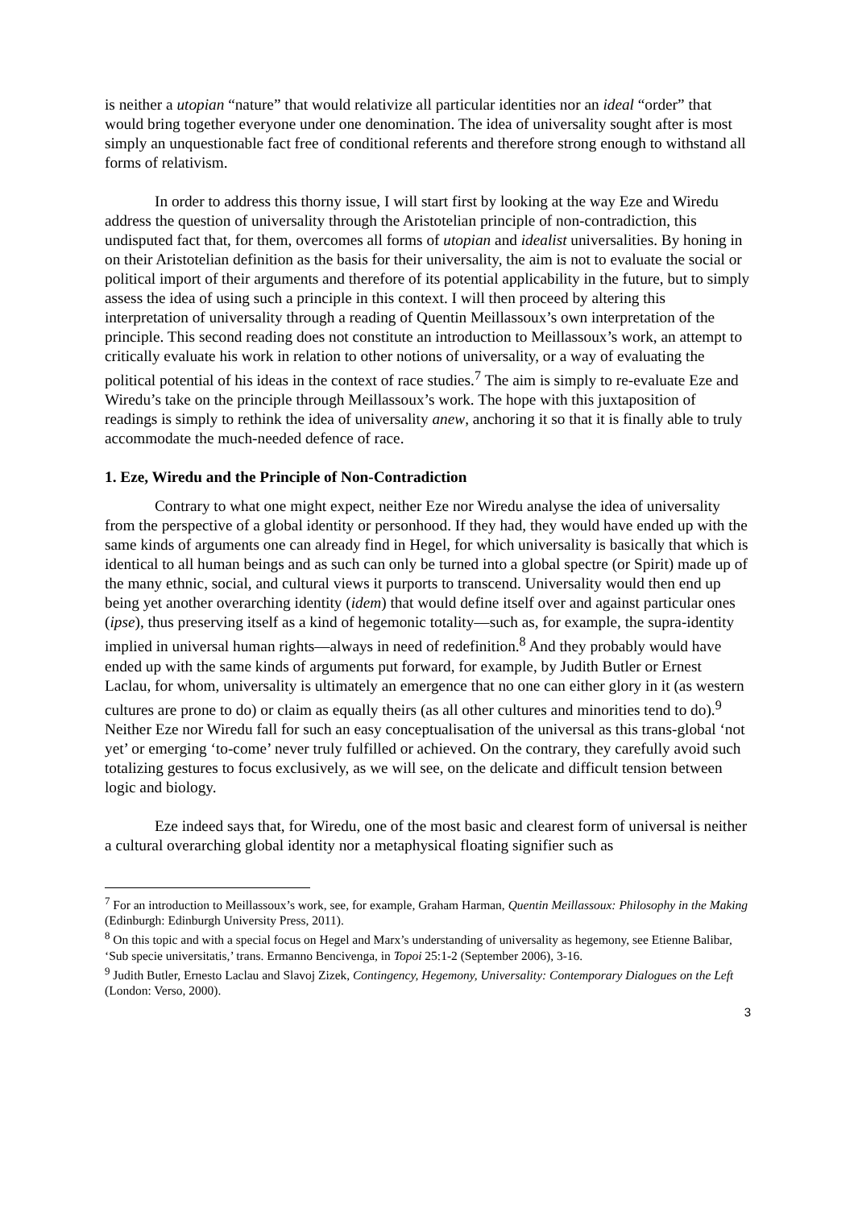is neither a utopian “nature” that would relativize all particular identities nor an ideal “order” that would bring together everyone under one denomination. The idea of universality sought after is most simply an unquestionable fact free of conditional referents and therefore strong enough to withstand all forms of relativism.
In order to address this thorny issue, I will start first by looking at the way Eze and Wiredu address the question of universality through the Aristotelian principle of non-contradiction, this undisputed fact that, for them, overcomes all forms of utopian and idealist universalities. By honing in on their Aristotelian definition as the basis for their universality, the aim is not to evaluate the social or political import of their arguments and therefore of its potential applicability in the future, but to simply assess the idea of using such a principle in this context. I will then proceed by altering this interpretation of universality through a reading of Quentin Meillassoux’s own interpretation of the principle. This second reading does not constitute an introduction to Meillassoux’s work, an attempt to critically evaluate his work in relation to other notions of universality, or a way of evaluating the political potential of his ideas in the context of race studies.<sup>7</sup> The aim is simply to re-evaluate Eze and Wiredu’s take on the principle through Meillassoux’s work. The hope with this juxtaposition of readings is simply to rethink the idea of universality anew, anchoring it so that it is finally able to truly accommodate the much-needed defence of race.
1. Eze, Wiredu and the Principle of Non-Contradiction
Contrary to what one might expect, neither Eze nor Wiredu analyse the idea of universality from the perspective of a global identity or personhood. If they had, they would have ended up with the same kinds of arguments one can already find in Hegel, for which universality is basically that which is identical to all human beings and as such can only be turned into a global spectre (or Spirit) made up of the many ethnic, social, and cultural views it purports to transcend. Universality would then end up being yet another overarching identity (idem) that would define itself over and against particular ones (ipse), thus preserving itself as a kind of hegemonic totality—such as, for example, the supra-identity implied in universal human rights—always in need of redefinition.<sup>8</sup> And they probably would have ended up with the same kinds of arguments put forward, for example, by Judith Butler or Ernest Laclau, for whom, universality is ultimately an emergence that no one can either glory in it (as western cultures are prone to do) or claim as equally theirs (as all other cultures and minorities tend to do).<sup>9</sup> Neither Eze nor Wiredu fall for such an easy conceptualisation of the universal as this trans-global ‘not yet’ or emerging ‘to-come’ never truly fulfilled or achieved. On the contrary, they carefully avoid such totalizing gestures to focus exclusively, as we will see, on the delicate and difficult tension between logic and biology.
Eze indeed says that, for Wiredu, one of the most basic and clearest form of universal is neither a cultural overarching global identity nor a metaphysical floating signifier such as
<sup>7</sup> For an introduction to Meillassoux’s work, see, for example, Graham Harman, Quentin Meillassoux: Philosophy in the Making (Edinburgh: Edinburgh University Press, 2011).
<sup>8</sup> On this topic and with a special focus on Hegel and Marx’s understanding of universality as hegemony, see Etienne Balibar, ‘Sub specie universitatis,’ trans. Ermanno Bencivenga, in Topoi 25:1-2 (September 2006), 3-16.
<sup>9</sup> Judith Butler, Ernesto Laclau and Slavoj Zizek, Contingency, Hegemony, Universality: Contemporary Dialogues on the Left (London: Verso, 2000).
3